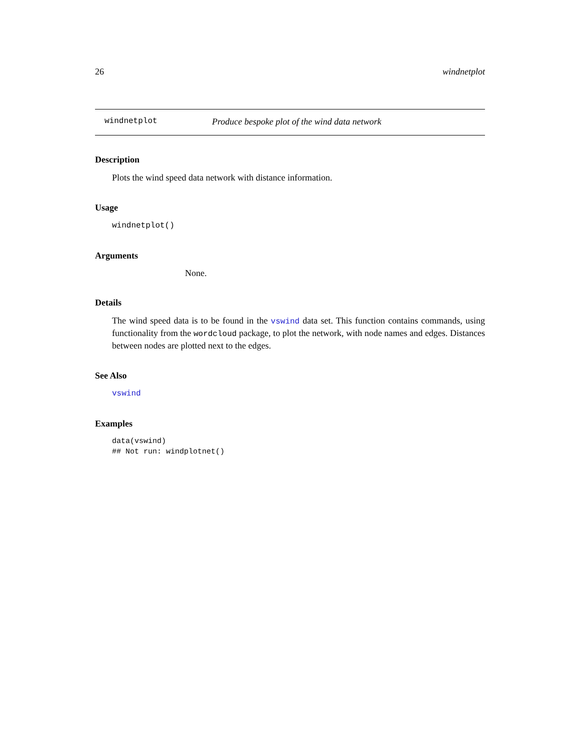26 windnetplot
windnetplot Produce bespoke plot of the wind data network
Description
Plots the wind speed data network with distance information.
Usage
windnetplot()
Arguments
None.
Details
The wind speed data is to be found in the vswind data set. This function contains commands, using functionality from the wordcloud package, to plot the network, with node names and edges. Distances between nodes are plotted next to the edges.
See Also
vswind
Examples
data(vswind)
## Not run: windplotnet()